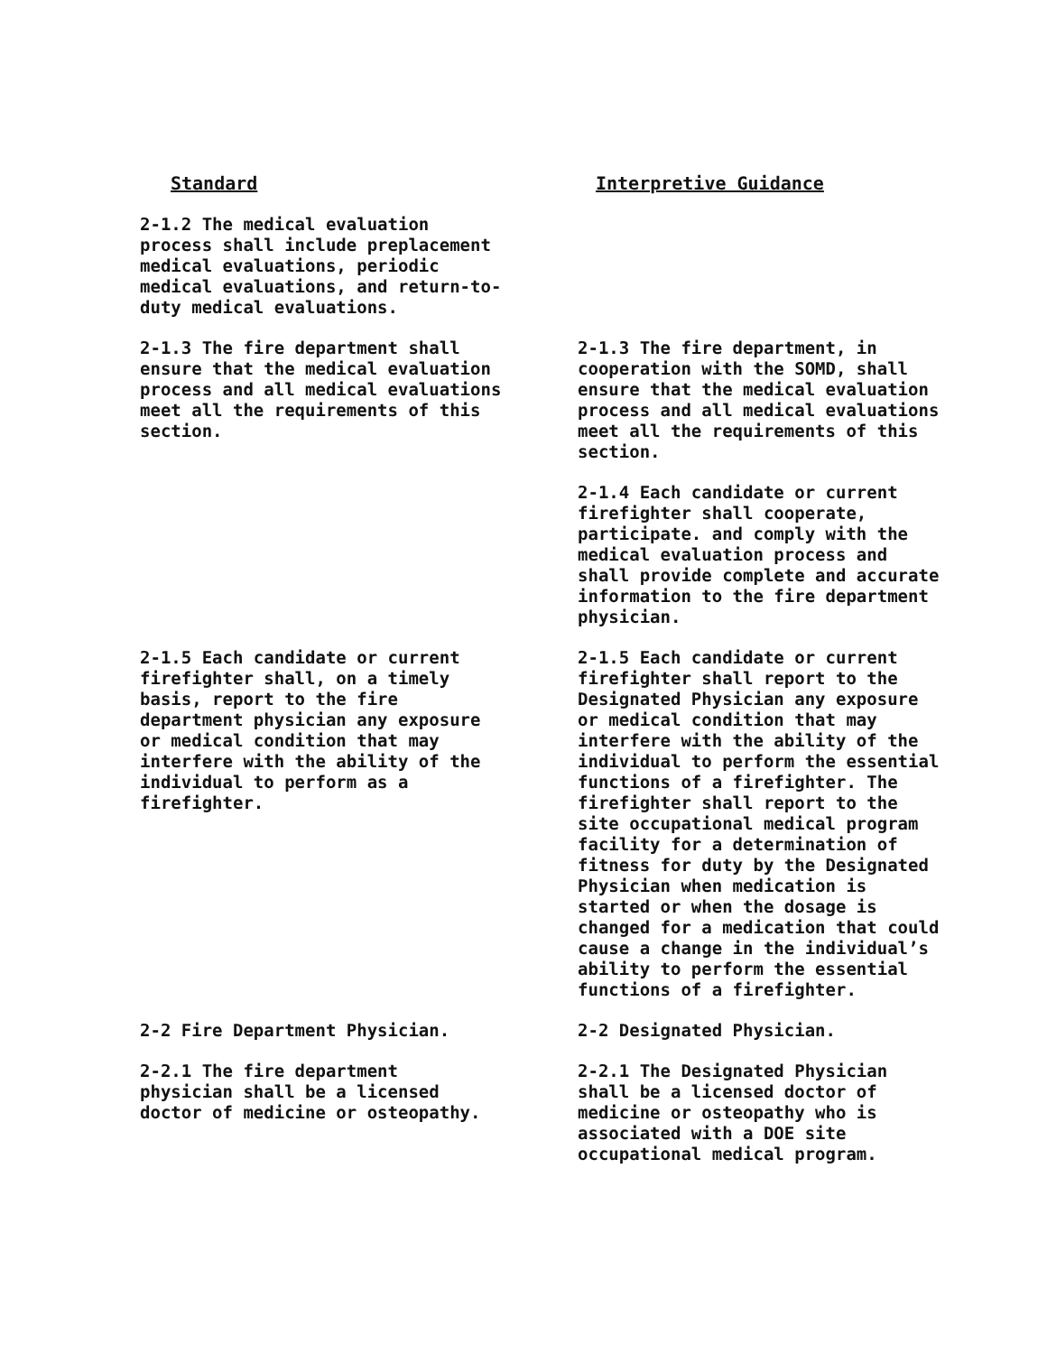Standard Interpretive Guidance
2-1.2 The medical evaluation
process shall include preplacement
medical evaluations, periodic
medical evaluations, and return-to-
duty medical evaluations.
2-1.3 The fire department shall
ensure that the medical evaluation
process and all medical evaluations
meet all the requirements of this
section.
2-1.3 The fire department, in
cooperation with the SOMD, shall
ensure that the medical evaluation
process and all medical evaluations
meet all the requirements of this
section.
2-1.4 Each candidate or current
firefighter shall cooperate,
participate. and comply with the
medical evaluation process and
shall provide complete and accurate
information to the fire department
physician.
2-1.5 Each candidate or current
firefighter shall, on a timely
basis, report to the fire
department physician any exposure
or medical condition that may
interfere with the ability of the
individual to perform as a
firefighter.
2-1.5 Each candidate or current
firefighter shall report to the
Designated Physician any exposure
or medical condition that may
interfere with the ability of the
individual to perform the essential
functions of a firefighter. The
firefighter shall report to the
site occupational medical program
facility for a determination of
fitness for duty by the Designated
Physician when medication is
started or when the dosage is
changed for a medication that could
cause a change in the individual’s
ability to perform the essential
functions of a firefighter.
2-2 Fire Department Physician. 2-2 Designated Physician.
2-2.1 The fire department
physician shall be a licensed
doctor of medicine or osteopathy.
2-2.1 The Designated Physician
shall be a licensed doctor of
medicine or osteopathy who is
associated with a DOE site
occupational medical program.